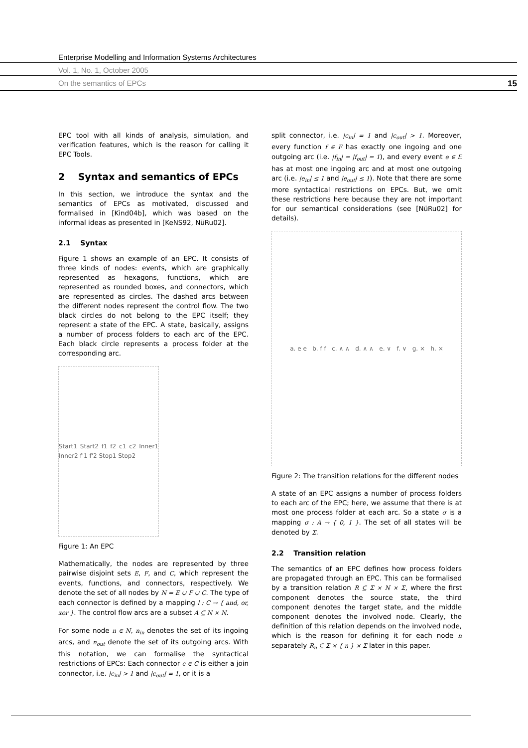Enterprise Modelling and Information Systems Architectures
Vol. 1, No. 1, October 2005
On the semantics of EPCs 15
EPC tool with all kinds of analysis, simulation, and verification features, which is the reason for calling it EPC Tools.
2 Syntax and semantics of EPCs
In this section, we introduce the syntax and the semantics of EPCs as motivated, discussed and formalised in [Kind04b], which was based on the informal ideas as presented in [KeNS92, NüRu02].
2.1 Syntax
Figure 1 shows an example of an EPC. It consists of three kinds of nodes: events, which are graphically represented as hexagons, functions, which are represented as rounded boxes, and connectors, which are represented as circles. The dashed arcs between the different nodes represent the control flow. The two black circles do not belong to the EPC itself; they represent a state of the EPC. A state, basically, assigns a number of process folders to each arc of the EPC. Each black circle represents a process folder at the corresponding arc.
Start1 Start2 f1 f2 c1 c2 Inner1 Inner2 f'1 f'2 Stop1 Stop2
Figure 1: An EPC
Mathematically, the nodes are represented by three pairwise disjoint sets E, F, and C, which represent the events, functions, and connectors, respectively. We denote the set of all nodes by N = E ∪ F ∪ C. The type of each connector is defined by a mapping l : C → { and, or, xor }. The control flow arcs are a subset A ⊆ N × N.
For some node n ∈ N, n<sub>in</sub> denotes the set of its ingoing arcs, and n<sub>out</sub> denote the set of its outgoing arcs. With this notation, we can formalise the syntactical restrictions of EPCs: Each connector c ∈ C is either a join connector, i.e. |c<sub>in</sub>| > 1 and |c<sub>out</sub>| = 1, or it is a
split connector, i.e. |c<sub>in</sub>| = 1 and |c<sub>out</sub>| > 1. Moreover, every function f ∈ F has exactly one ingoing and one outgoing arc (i.e. |f<sub>in</sub>| = |f<sub>out</sub>| = 1), and every event e ∈ E has at most one ingoing arc and at most one outgoing arc (i.e. |e<sub>in</sub>| ≤ 1 and |e<sub>out</sub>| ≤ 1). Note that there are some more syntactical restrictions on EPCs. But, we omit these restrictions here because they are not important for our semantical considerations (see [NüRu02] for details).
a. e e b. f f c. ∧ ∧ d. ∧ ∧ e. ∨ f. ∨ g. × h. ×
Figure 2: The transition relations for the different nodes
A state of an EPC assigns a number of process folders to each arc of the EPC; here, we assume that there is at most one process folder at each arc. So a state σ is a mapping σ : A → { 0, 1 }. The set of all states will be denoted by Σ.
2.2 Transition relation
The semantics of an EPC defines how process folders are propagated through an EPC. This can be formalised by a transition relation R ⊆ Σ × N × Σ, where the first component denotes the source state, the third component denotes the target state, and the middle component denotes the involved node. Clearly, the definition of this relation depends on the involved node, which is the reason for defining it for each node n separately R<sub>n</sub> ⊆ Σ × { n } × Σ later in this paper.